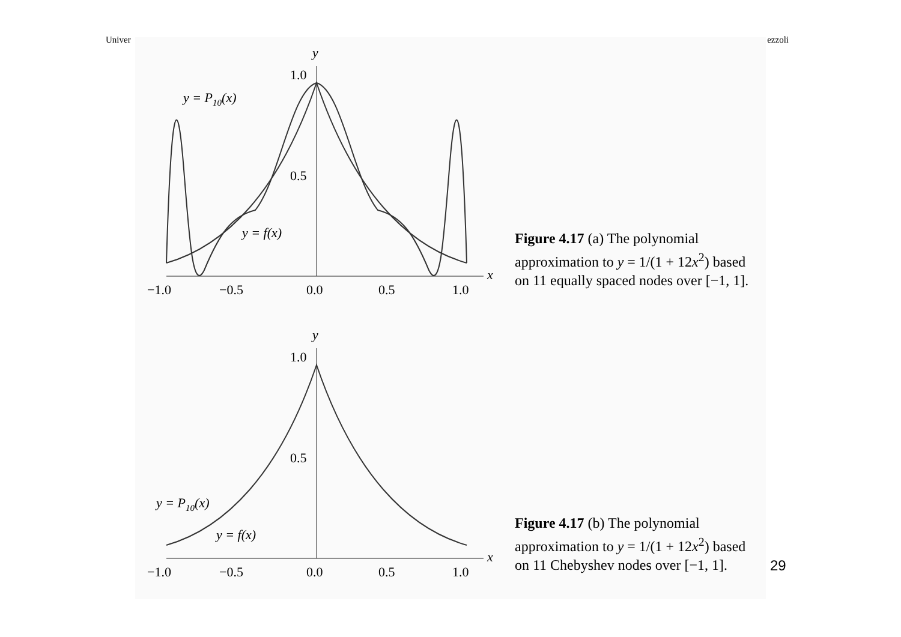Univer ezzoli
y
x
1.0
0.5
−1.0
−0.5
0.0
0.5
1.0
y = P10(x)
y = f(x)
Figure 4.17 (a) The polynomial approximation to y = 1/(1 + 12x<sup>2</sup>) based on 11 equally spaced nodes over [−1, 1].
y
x
1.0
0.5
−1.0
−0.5
0.0
0.5
1.0
y = P10(x)
y = f(x)
Figure 4.17 (b) The polynomial approximation to y = 1/(1 + 12x<sup>2</sup>) based on 11 Chebyshev nodes over [−1, 1].
29